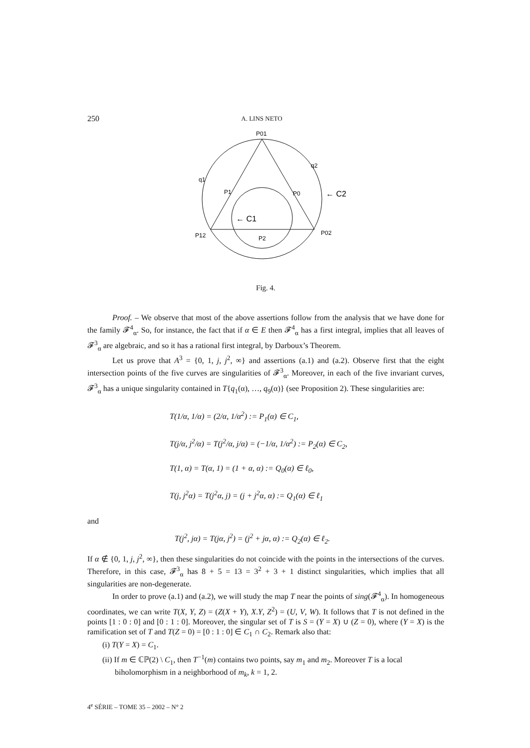250 A. LINS NETO
P01
q2
q1
P1
P0
← C2
← C1
P12
P2
P02
Fig. 4.
Proof. – We observe that most of the above assertions follow from the analysis that we have done for the family 𝓕<sup>4</sup><sub>α</sub>. So, for instance, the fact that if α ∈ E then 𝓕<sup>4</sup><sub>α</sub> has a first integral, implies that all leaves of 𝓕<sup>3</sup><sub>α</sub> are algebraic, and so it has a rational first integral, by Darboux’s Theorem.
Let us prove that A<sup>3</sup> = {0, 1, j, j<sup>2</sup>, ∞} and assertions (a.1) and (a.2). Observe first that the eight intersection points of the five curves are singularities of 𝓕<sup>3</sup><sub>α</sub>. Moreover, in each of the five invariant curves, 𝓕<sup>3</sup><sub>α</sub> has a unique singularity contained in T{q<sub>1</sub>(α), …, q<sub>9</sub>(α)} (see Proposition 2). These singularities are:
T(1/α, 1/α) = (2/α, 1/α<sup>2</sup>) := P<sub>1</sub>(α) ∈ C<sub>1</sub>,
T(j/α, j<sup>2</sup>/α) = T(j<sup>2</sup>/α, j/α) = (−1/α, 1/α<sup>2</sup>) := P<sub>2</sub>(α) ∈ C<sub>2</sub>,
T(1, α) = T(α, 1) = (1 + α, α) := Q<sub>0</sub>(α) ∈ ℓ<sub>0</sub>,
T(j, j<sup>2</sup>α) = T(j<sup>2</sup>α, j) = (j + j<sup>2</sup>α, α) := Q<sub>1</sub>(α) ∈ ℓ<sub>1</sub>
and
T(j<sup>2</sup>, jα) = T(jα, j<sup>2</sup>) = (j<sup>2</sup> + jα, α) := Q<sub>2</sub>(α) ∈ ℓ<sub>2</sub>.
If α ∉ {0, 1, j, j<sup>2</sup>, ∞}, then these singularities do not coincide with the points in the intersections of the curves. Therefore, in this case, 𝓕<sup>3</sup><sub>α</sub> has 8 + 5 = 13 = 3<sup>2</sup> + 3 + 1 distinct singularities, which implies that all singularities are non-degenerate.
In order to prove (a.1) and (a.2), we will study the map T near the points of sing(𝓕<sup>4</sup><sub>α</sub>). In homogeneous coordinates, we can write T(X, Y, Z) = (Z(X + Y), X.Y, Z<sup>2</sup>) = (U, V, W). It follows that T is not defined in the points [1 : 0 : 0] and [0 : 1 : 0]. Moreover, the singular set of T is S = (Y = X) ∪ (Z = 0), where (Y = X) is the ramification set of T and T(Z = 0) = [0 : 1 : 0] ∈ C<sub>1</sub> ∩ C<sub>2</sub>. Remark also that:
(i) T(Y = X) = C<sub>1</sub>.
(ii) If m ∈ ℂℙ(2) \ C<sub>1</sub>, then T<sup>−1</sup>(m) contains two points, say m<sub>1</sub> and m<sub>2</sub>. Moreover T is a local biholomorphism in a neighborhood of m<sub>k</sub>, k = 1, 2.
4<sup>e</sup> SÉRIE – TOME 35 – 2002 – N° 2